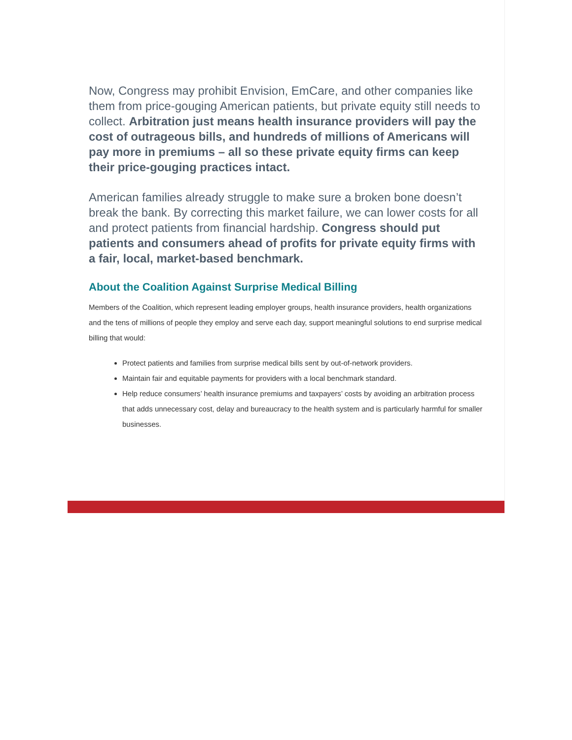Now, Congress may prohibit Envision, EmCare, and other companies like them from price-gouging American patients, but private equity still needs to collect. Arbitration just means health insurance providers will pay the cost of outrageous bills, and hundreds of millions of Americans will pay more in premiums – all so these private equity firms can keep their price-gouging practices intact.
American families already struggle to make sure a broken bone doesn’t break the bank. By correcting this market failure, we can lower costs for all and protect patients from financial hardship. Congress should put patients and consumers ahead of profits for private equity firms with a fair, local, market-based benchmark.
About the Coalition Against Surprise Medical Billing
Members of the Coalition, which represent leading employer groups, health insurance providers, health organizations and the tens of millions of people they employ and serve each day, support meaningful solutions to end surprise medical billing that would:
Protect patients and families from surprise medical bills sent by out-of-network providers.
Maintain fair and equitable payments for providers with a local benchmark standard.
Help reduce consumers’ health insurance premiums and taxpayers’ costs by avoiding an arbitration process that adds unnecessary cost, delay and bureaucracy to the health system and is particularly harmful for smaller businesses.